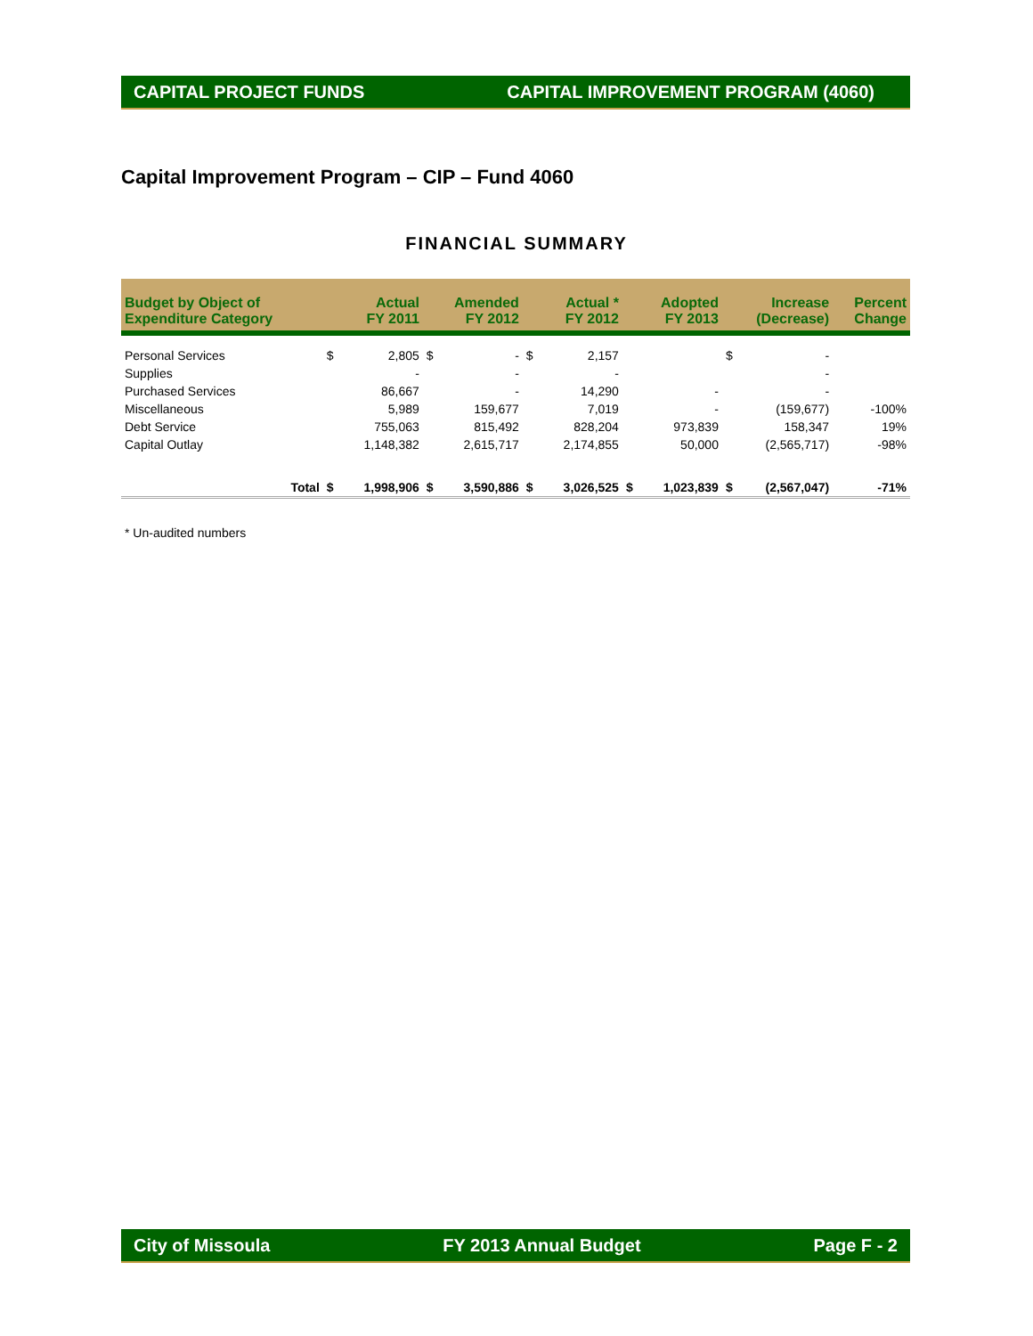CAPITAL PROJECT FUNDS CAPITAL IMPROVEMENT PROGRAM (4060)
Capital Improvement Program – CIP – Fund 4060
FINANCIAL SUMMARY
| Budget by Object of Expenditure Category | | Actual FY 2011 | | Amended FY 2012 | | Actual * FY 2012 | | Adopted FY 2013 | | Increase (Decrease) | | Percent Change |
| --- | --- | --- | --- | --- | --- | --- | --- | --- | --- | --- | --- | --- |
| Personal Services | | $ | 2,805 | $ | - | $ | 2,157 | | | $ | - | |
| Supplies | | | - | | - | | - | | | | - | |
| Purchased Services | | | 86,667 | | - | | 14,290 | | - | | - | |
| Miscellaneous | | | 5,989 | | 159,677 | | 7,019 | | - | | (159,677) | -100% |
| Debt Service | | | 755,063 | | 815,492 | | 828,204 | | 973,839 | | 158,347 | 19% |
| Capital Outlay | | | 1,148,382 | | 2,615,717 | | 2,174,855 | | 50,000 | | (2,565,717) | -98% |
| | Total | $ | 1,998,906 | $ | 3,590,886 | $ | 3,026,525 | $ | 1,023,839 | $ | (2,567,047) | -71% |
* Un-audited numbers
City of Missoula FY 2013 Annual Budget Page F - 2